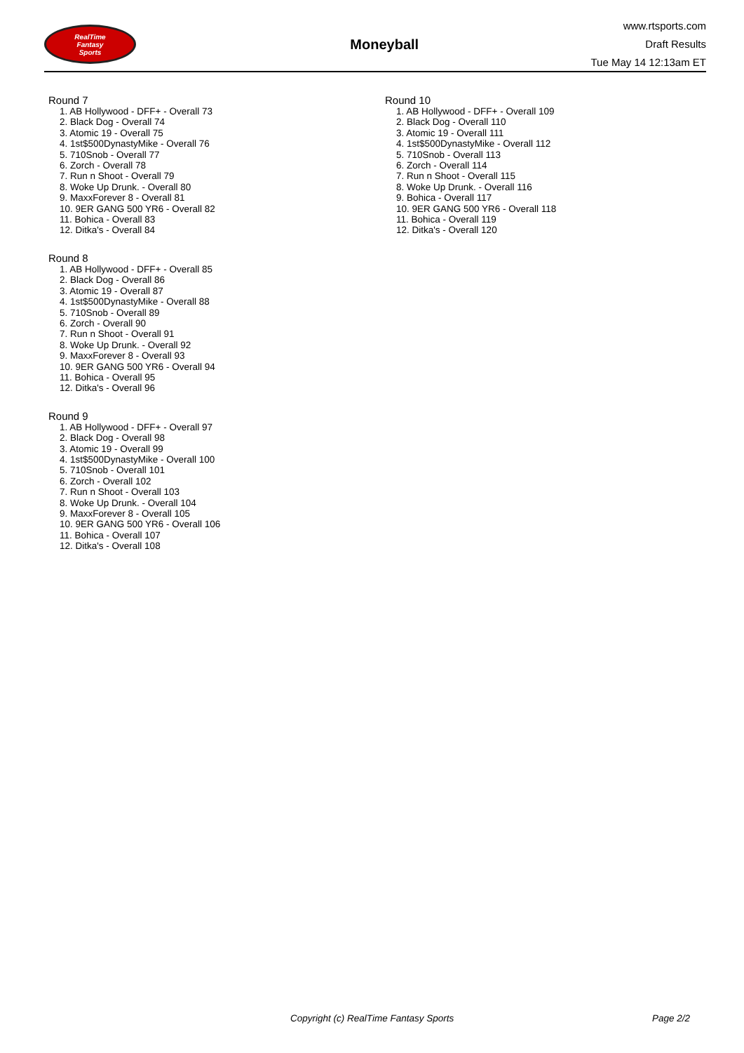RealTime
Fantasy
Sports
Moneyball
www.rtsports.com
Draft Results
Tue May 14 12:13am ET
Round 7
1. AB Hollywood - DFF+ - Overall 73
2. Black Dog - Overall 74
3. Atomic 19 - Overall 75
4. 1st$500DynastyMike - Overall 76
5. 710Snob - Overall 77
6. Zorch - Overall 78
7. Run n Shoot - Overall 79
8. Woke Up Drunk. - Overall 80
9. MaxxForever 8 - Overall 81
10. 9ER GANG 500 YR6 - Overall 82
11. Bohica - Overall 83
12. Ditka's - Overall 84
Round 8
1. AB Hollywood - DFF+ - Overall 85
2. Black Dog - Overall 86
3. Atomic 19 - Overall 87
4. 1st$500DynastyMike - Overall 88
5. 710Snob - Overall 89
6. Zorch - Overall 90
7. Run n Shoot - Overall 91
8. Woke Up Drunk. - Overall 92
9. MaxxForever 8 - Overall 93
10. 9ER GANG 500 YR6 - Overall 94
11. Bohica - Overall 95
12. Ditka's - Overall 96
Round 9
1. AB Hollywood - DFF+ - Overall 97
2. Black Dog - Overall 98
3. Atomic 19 - Overall 99
4. 1st$500DynastyMike - Overall 100
5. 710Snob - Overall 101
6. Zorch - Overall 102
7. Run n Shoot - Overall 103
8. Woke Up Drunk. - Overall 104
9. MaxxForever 8 - Overall 105
10. 9ER GANG 500 YR6 - Overall 106
11. Bohica - Overall 107
12. Ditka's - Overall 108
Round 10
1. AB Hollywood - DFF+ - Overall 109
2. Black Dog - Overall 110
3. Atomic 19 - Overall 111
4. 1st$500DynastyMike - Overall 112
5. 710Snob - Overall 113
6. Zorch - Overall 114
7. Run n Shoot - Overall 115
8. Woke Up Drunk. - Overall 116
9. Bohica - Overall 117
10. 9ER GANG 500 YR6 - Overall 118
11. Bohica - Overall 119
12. Ditka's - Overall 120
Copyright (c) RealTime Fantasy Sports
Page 2/2